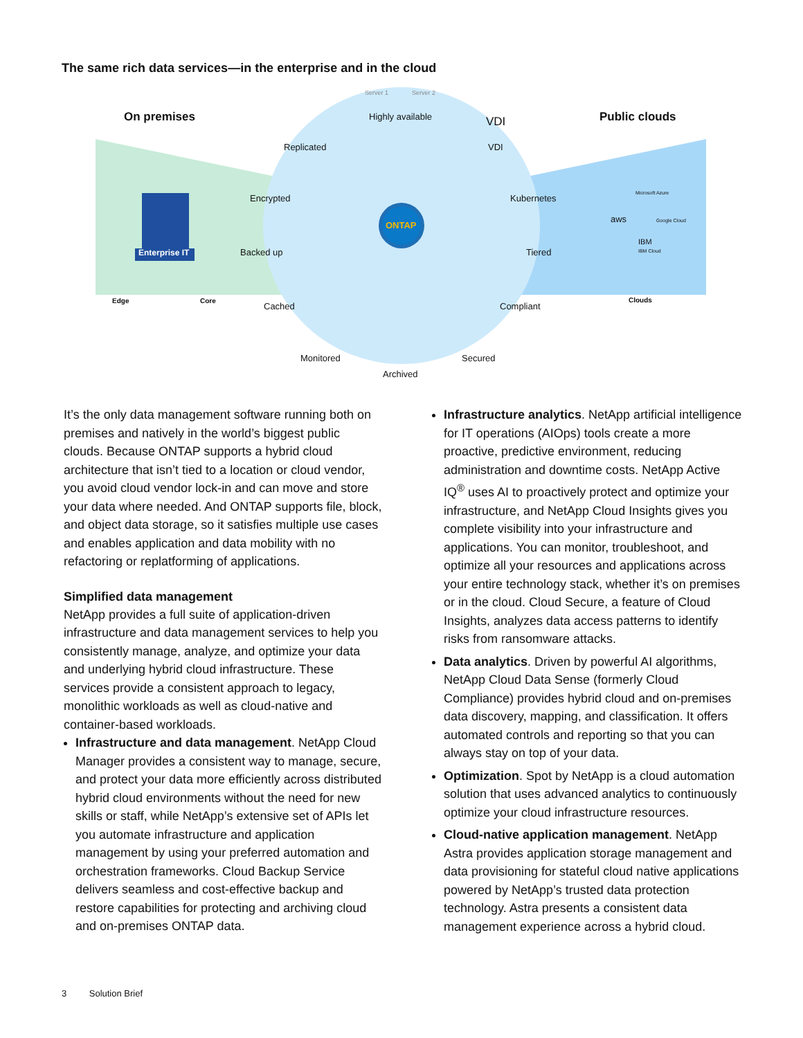The same rich data services—in the enterprise and in the cloud
On premises
Server 1 Server 2
Highly available VDI Public clouds
Replicated VDI
Encrypted Kubernetes
ONTAP
Enterprise IT Backed up Tiered
aws
Microsoft Azure
Google Cloud
IBM
IBM Cloud
Edge Core Clouds
Cached Compliant
Monitored Secured
Archived
It’s the only data management software running both on premises and natively in the world’s biggest public clouds. Because ONTAP supports a hybrid cloud architecture that isn’t tied to a location or cloud vendor, you avoid cloud vendor lock-in and can move and store your data where needed. And ONTAP supports file, block, and object data storage, so it satisfies multiple use cases and enables application and data mobility with no refactoring or replatforming of applications.
Simplified data management
NetApp provides a full suite of application-driven infrastructure and data management services to help you consistently manage, analyze, and optimize your data and underlying hybrid cloud infrastructure. These services provide a consistent approach to legacy, monolithic workloads as well as cloud-native and container-based workloads.
Infrastructure and data management. NetApp Cloud Manager provides a consistent way to manage, secure, and protect your data more efficiently across distributed hybrid cloud environments without the need for new skills or staff, while NetApp’s extensive set of APIs let you automate infrastructure and application management by using your preferred automation and orchestration frameworks. Cloud Backup Service delivers seamless and cost-effective backup and restore capabilities for protecting and archiving cloud and on-premises ONTAP data.
Infrastructure analytics. NetApp artificial intelligence for IT operations (AIOps) tools create a more proactive, predictive environment, reducing administration and downtime costs. NetApp Active IQ<sup>®</sup> uses AI to proactively protect and optimize your infrastructure, and NetApp Cloud Insights gives you complete visibility into your infrastructure and applications. You can monitor, troubleshoot, and optimize all your resources and applications across your entire technology stack, whether it’s on premises or in the cloud. Cloud Secure, a feature of Cloud Insights, analyzes data access patterns to identify risks from ransomware attacks.
Data analytics. Driven by powerful AI algorithms, NetApp Cloud Data Sense (formerly Cloud Compliance) provides hybrid cloud and on-premises data discovery, mapping, and classification. It offers automated controls and reporting so that you can always stay on top of your data.
Optimization. Spot by NetApp is a cloud automation solution that uses advanced analytics to continuously optimize your cloud infrastructure resources.
Cloud-native application management. NetApp Astra provides application storage management and data provisioning for stateful cloud native applications powered by NetApp’s trusted data protection technology. Astra presents a consistent data management experience across a hybrid cloud.
3 Solution Brief